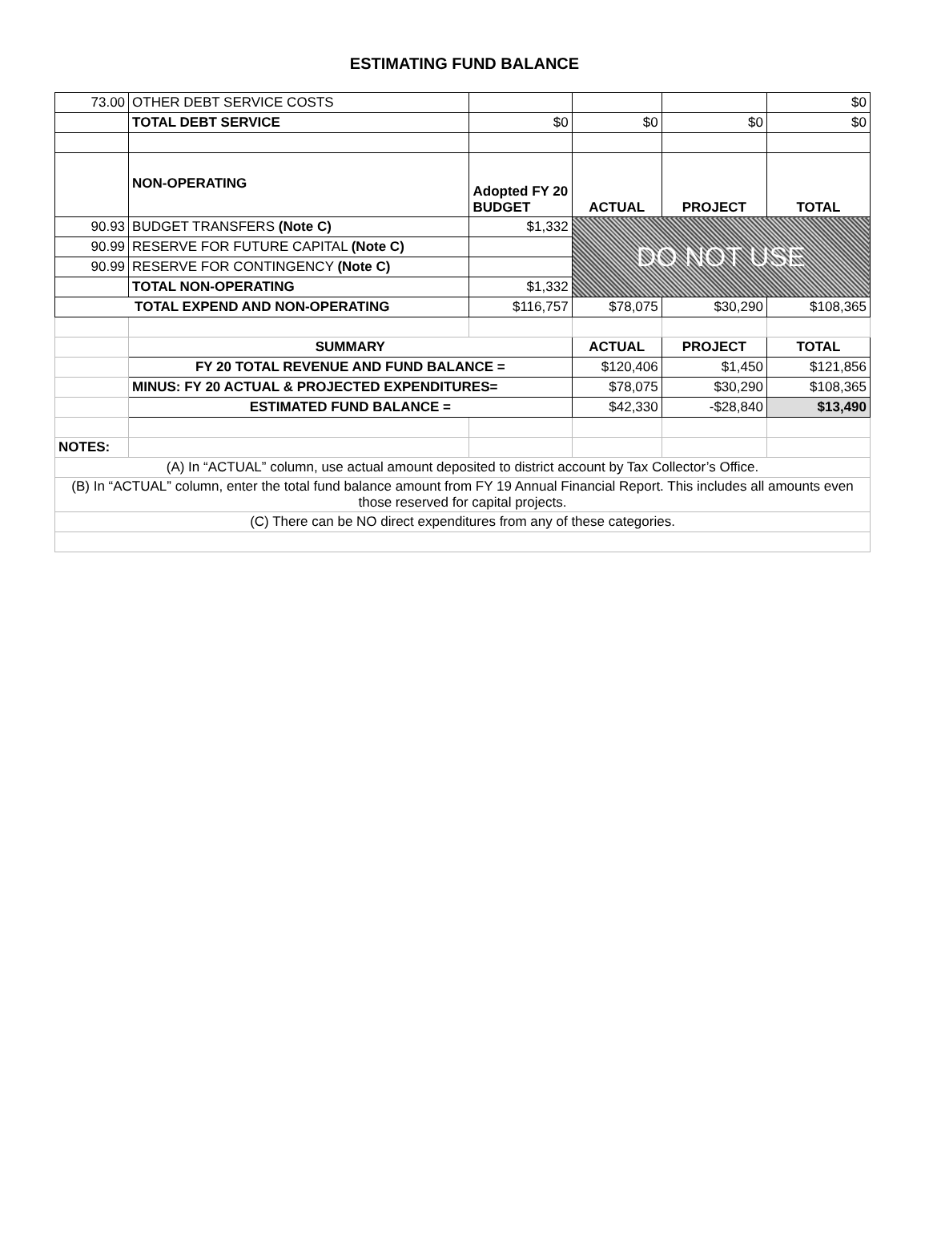ESTIMATING FUND BALANCE
| 73.00 | OTHER DEBT SERVICE COSTS | | | | $0 |
| | TOTAL DEBT SERVICE | $0 | $0 | $0 | $0 |
| | NON-OPERATING | Adopted FY 20 BUDGET | ACTUAL | PROJECT | TOTAL |
| 90.93 | BUDGET TRANSFERS (Note C) | $1,332 | DO NOT USE | | |
| 90.99 | RESERVE FOR FUTURE CAPITAL (Note C) | | | | |
| 90.99 | RESERVE FOR CONTINGENCY (Note C) | | | | |
| | TOTAL NON-OPERATING | $1,332 | | | |
| TOTAL EXPEND AND NON-OPERATING | | $116,757 | $78,075 | $30,290 | $108,365 |
| | SUMMARY | | ACTUAL | PROJECT | TOTAL |
| | FY 20 TOTAL REVENUE AND FUND BALANCE = | | $120,406 | $1,450 | $121,856 |
| | MINUS: FY 20 ACTUAL & PROJECTED EXPENDITURES= | | $78,075 | $30,290 | $108,365 |
| | ESTIMATED FUND BALANCE = | | $42,330 | -$28,840 | $13,490 |
| NOTES: | | | | | |
| (A) In “ACTUAL” column, use actual amount deposited to district account by Tax Collector’s Office. | | | | | |
| (B) In “ACTUAL” column, enter the total fund balance amount from FY 19 Annual Financial Report. This includes all amounts even those reserved for capital projects. | | | | | |
| (C) There can be NO direct expenditures from any of these categories. | | | | | |